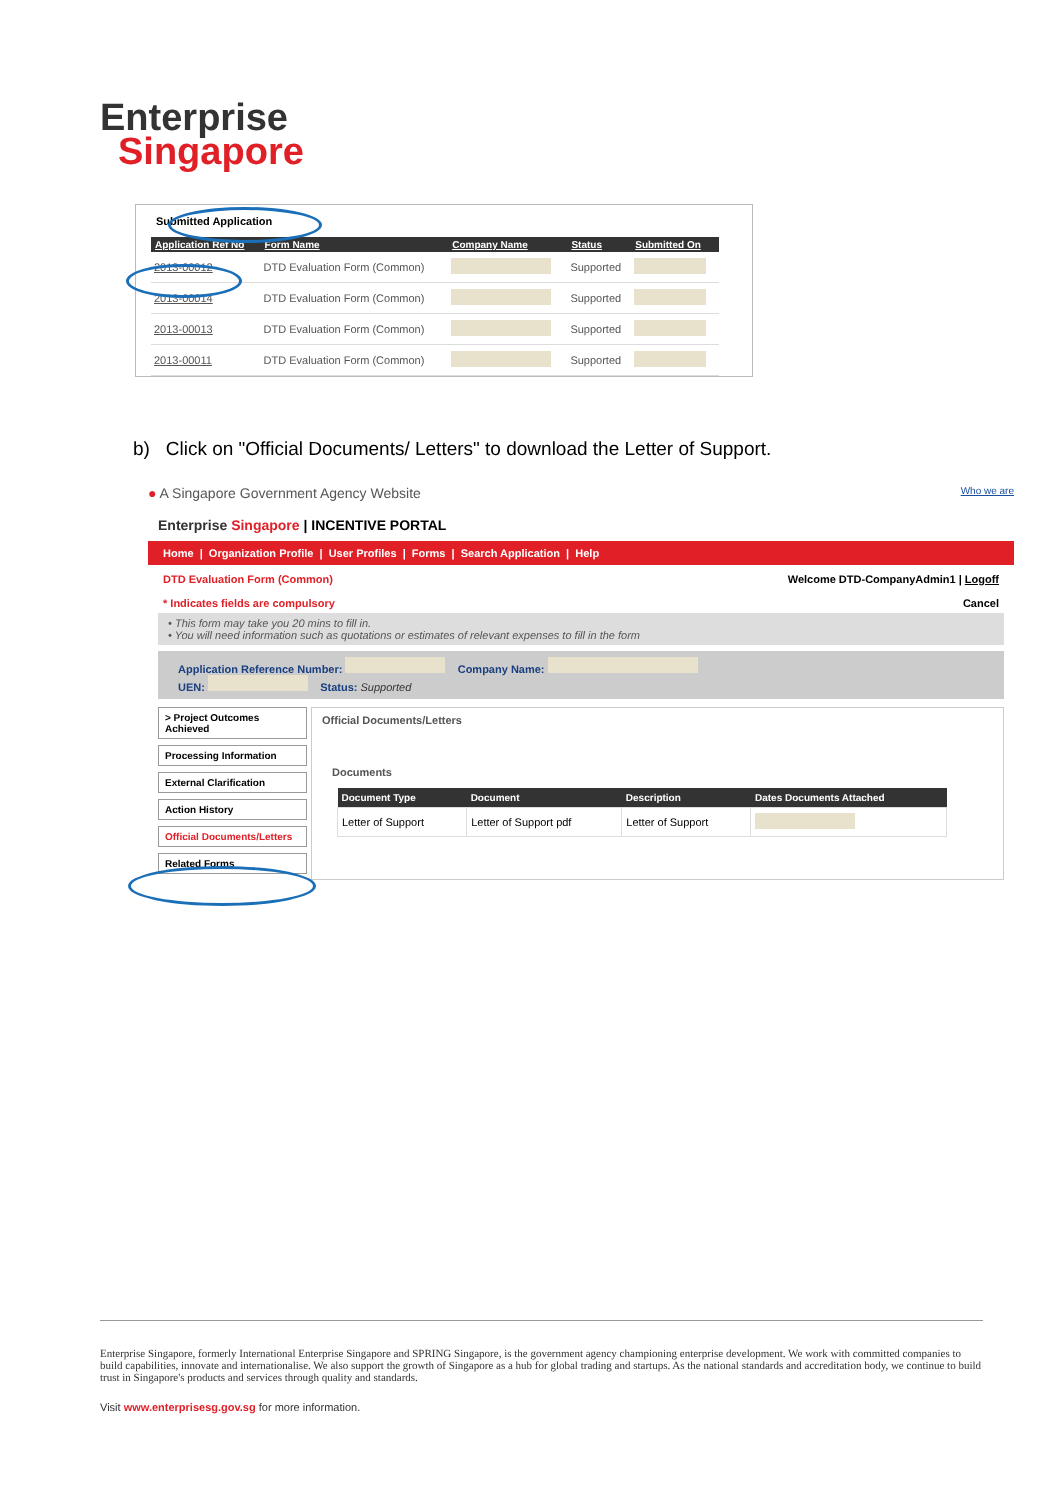Enterprise
Singapore
Submitted Application
| Application Ref No | Form Name | Company Name | Status | Submitted On |
| --- | --- | --- | --- | --- |
| 2013-00012 | DTD Evaluation Form (Common) | | Supported | |
| 2013-00014 | DTD Evaluation Form (Common) | | Supported | |
| 2013-00013 | DTD Evaluation Form (Common) | | Supported | |
| 2013-00011 | DTD Evaluation Form (Common) | | Supported | |
b) Click on "Official Documents/ Letters" to download the Letter of Support.
● A Singapore Government Agency Website Who we are
Enterprise Singapore | INCENTIVE PORTAL
Home | Organization Profile | User Profiles | Forms | Search Application | Help
DTD Evaluation Form (Common) Welcome DTD-CompanyAdmin1 | Logoff
* Indicates fields are compulsory Cancel
• This form may take you 20 mins to fill in.
• You will need information such as quotations or estimates of relevant expenses to fill in the form
Application Reference Number: Company Name:
UEN: Status: Supported
> Project Outcomes Achieved
Processing Information
External Clarification
Action History
Official Documents/Letters
Related Forms
Official Documents/Letters
Documents
| Document Type | Document | Description | Dates Documents Attached |
| --- | --- | --- | --- |
| Letter of Support | Letter of Support pdf | Letter of Support | |
Enterprise Singapore, formerly International Enterprise Singapore and SPRING Singapore, is the government agency championing enterprise development. We work with committed companies to build capabilities, innovate and internationalise. We also support the growth of Singapore as a hub for global trading and startups. As the national standards and accreditation body, we continue to build trust in Singapore's products and services through quality and standards.
Visit www.enterprisesg.gov.sg for more information.